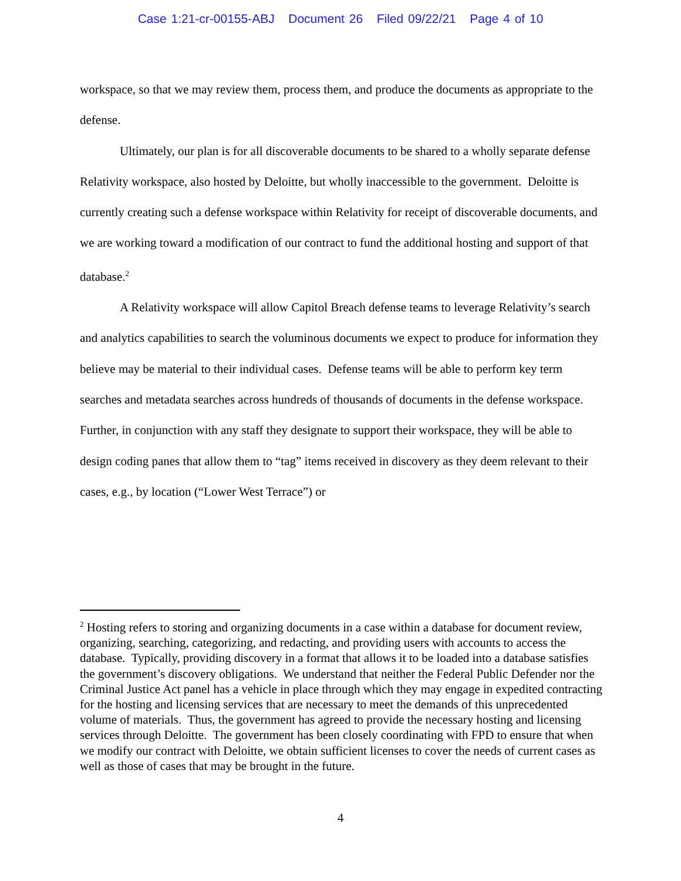Case 1:21-cr-00155-ABJ Document 26 Filed 09/22/21 Page 4 of 10
workspace, so that we may review them, process them, and produce the documents as appropriate to the defense.
Ultimately, our plan is for all discoverable documents to be shared to a wholly separate defense Relativity workspace, also hosted by Deloitte, but wholly inaccessible to the government. Deloitte is currently creating such a defense workspace within Relativity for receipt of discoverable documents, and we are working toward a modification of our contract to fund the additional hosting and support of that database.<sup>2</sup>
A Relativity workspace will allow Capitol Breach defense teams to leverage Relativity’s search and analytics capabilities to search the voluminous documents we expect to produce for information they believe may be material to their individual cases. Defense teams will be able to perform key term searches and metadata searches across hundreds of thousands of documents in the defense workspace. Further, in conjunction with any staff they designate to support their workspace, they will be able to design coding panes that allow them to “tag” items received in discovery as they deem relevant to their cases, e.g., by location (“Lower West Terrace”) or
<sup>2</sup> Hosting refers to storing and organizing documents in a case within a database for document review, organizing, searching, categorizing, and redacting, and providing users with accounts to access the database. Typically, providing discovery in a format that allows it to be loaded into a database satisfies the government’s discovery obligations. We understand that neither the Federal Public Defender nor the Criminal Justice Act panel has a vehicle in place through which they may engage in expedited contracting for the hosting and licensing services that are necessary to meet the demands of this unprecedented volume of materials. Thus, the government has agreed to provide the necessary hosting and licensing services through Deloitte. The government has been closely coordinating with FPD to ensure that when we modify our contract with Deloitte, we obtain sufficient licenses to cover the needs of current cases as well as those of cases that may be brought in the future.
4